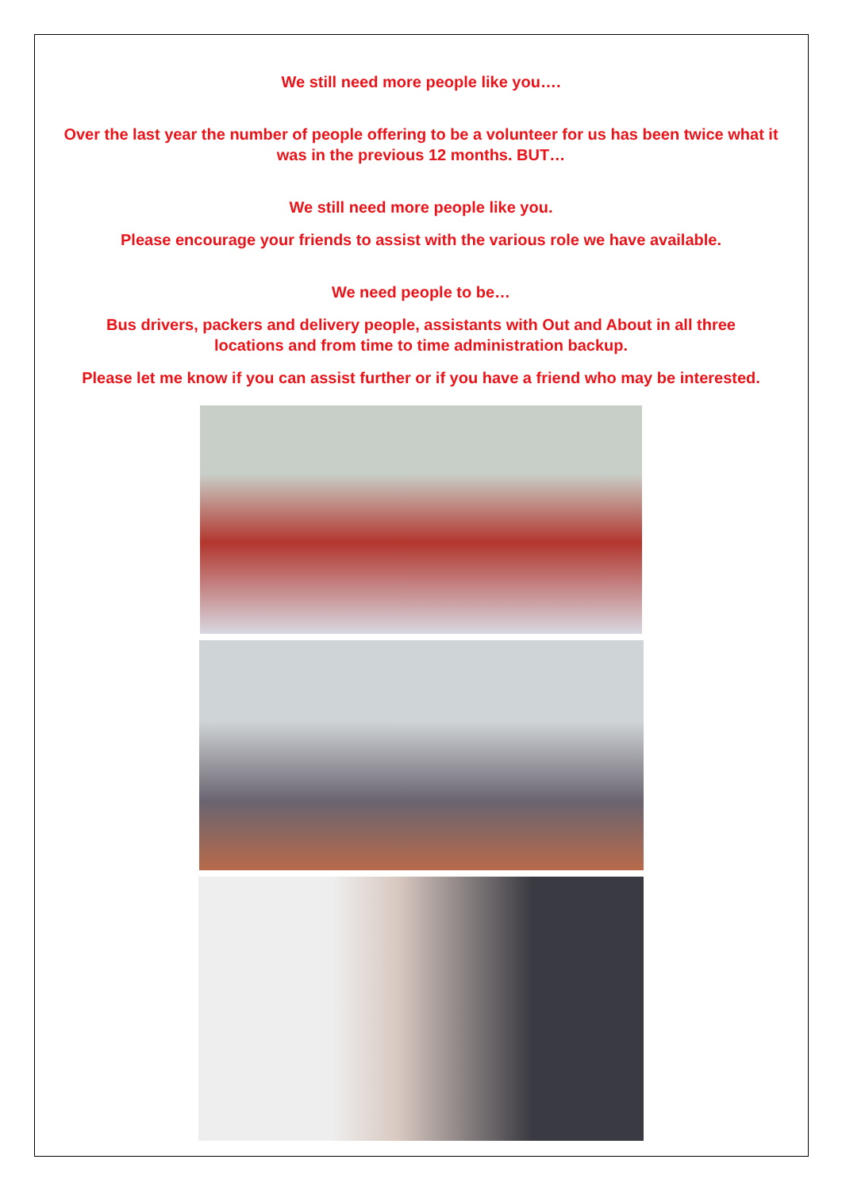We still need more people like you….
Over the last year the number of people offering to be a volunteer for us has been twice what it was in the previous 12 months. BUT…
We still need more people like you.
Please encourage your friends to assist with the various role we have available.
We need people to be…
Bus drivers, packers and delivery people, assistants with Out and About in all three locations and from time to time administration backup.
Please let me know if you can assist further or if you have a friend who may be interested.